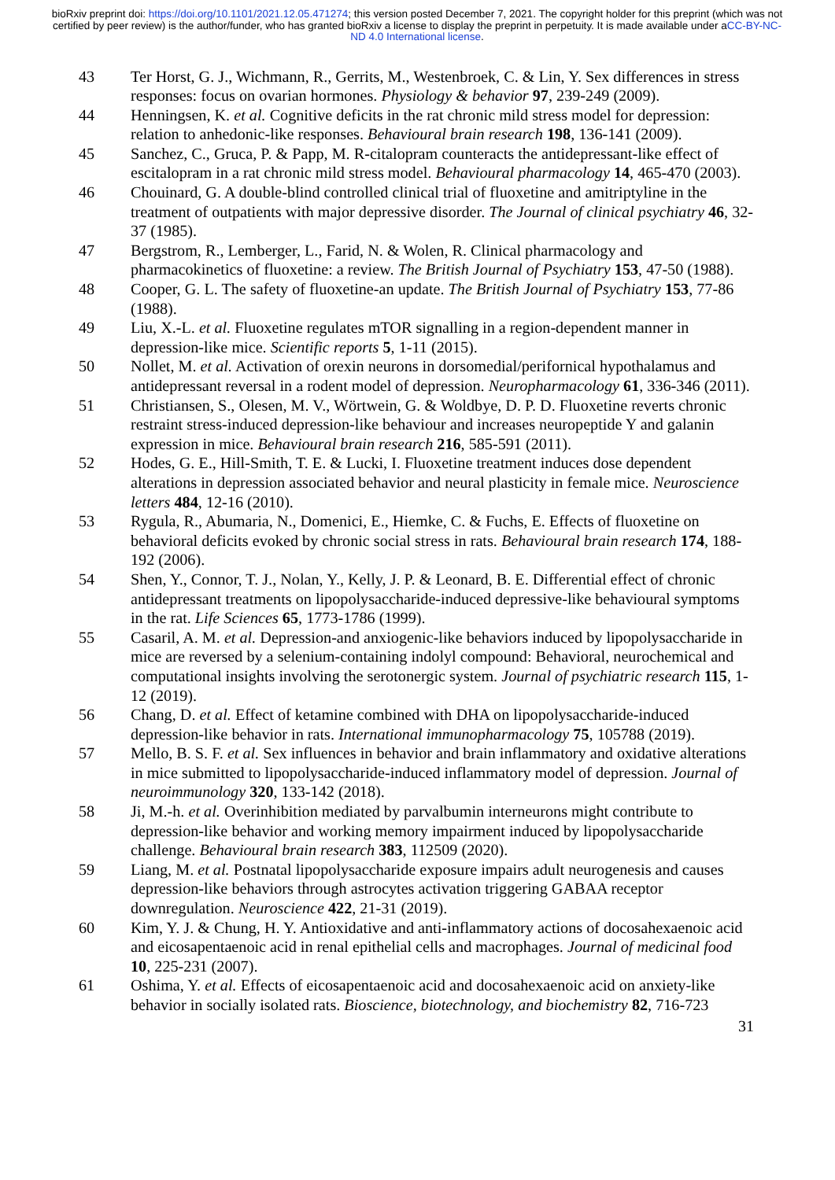bioRxiv preprint doi: https://doi.org/10.1101/2021.12.05.471274; this version posted December 7, 2021. The copyright holder for this preprint (which was not certified by peer review) is the author/funder, who has granted bioRxiv a license to display the preprint in perpetuity. It is made available under aCC-BY-NC-ND 4.0 International license.
43 Ter Horst, G. J., Wichmann, R., Gerrits, M., Westenbroek, C. & Lin, Y. Sex differences in stress responses: focus on ovarian hormones. Physiology & behavior 97, 239-249 (2009).
44 Henningsen, K. et al. Cognitive deficits in the rat chronic mild stress model for depression: relation to anhedonic-like responses. Behavioural brain research 198, 136-141 (2009).
45 Sanchez, C., Gruca, P. & Papp, M. R-citalopram counteracts the antidepressant-like effect of escitalopram in a rat chronic mild stress model. Behavioural pharmacology 14, 465-470 (2003).
46 Chouinard, G. A double-blind controlled clinical trial of fluoxetine and amitriptyline in the treatment of outpatients with major depressive disorder. The Journal of clinical psychiatry 46, 32-37 (1985).
47 Bergstrom, R., Lemberger, L., Farid, N. & Wolen, R. Clinical pharmacology and pharmacokinetics of fluoxetine: a review. The British Journal of Psychiatry 153, 47-50 (1988).
48 Cooper, G. L. The safety of fluoxetine-an update. The British Journal of Psychiatry 153, 77-86 (1988).
49 Liu, X.-L. et al. Fluoxetine regulates mTOR signalling in a region-dependent manner in depression-like mice. Scientific reports 5, 1-11 (2015).
50 Nollet, M. et al. Activation of orexin neurons in dorsomedial/perifornical hypothalamus and antidepressant reversal in a rodent model of depression. Neuropharmacology 61, 336-346 (2011).
51 Christiansen, S., Olesen, M. V., Wörtwein, G. & Woldbye, D. P. D. Fluoxetine reverts chronic restraint stress-induced depression-like behaviour and increases neuropeptide Y and galanin expression in mice. Behavioural brain research 216, 585-591 (2011).
52 Hodes, G. E., Hill-Smith, T. E. & Lucki, I. Fluoxetine treatment induces dose dependent alterations in depression associated behavior and neural plasticity in female mice. Neuroscience letters 484, 12-16 (2010).
53 Rygula, R., Abumaria, N., Domenici, E., Hiemke, C. & Fuchs, E. Effects of fluoxetine on behavioral deficits evoked by chronic social stress in rats. Behavioural brain research 174, 188-192 (2006).
54 Shen, Y., Connor, T. J., Nolan, Y., Kelly, J. P. & Leonard, B. E. Differential effect of chronic antidepressant treatments on lipopolysaccharide-induced depressive-like behavioural symptoms in the rat. Life Sciences 65, 1773-1786 (1999).
55 Casaril, A. M. et al. Depression-and anxiogenic-like behaviors induced by lipopolysaccharide in mice are reversed by a selenium-containing indolyl compound: Behavioral, neurochemical and computational insights involving the serotonergic system. Journal of psychiatric research 115, 1-12 (2019).
56 Chang, D. et al. Effect of ketamine combined with DHA on lipopolysaccharide-induced depression-like behavior in rats. International immunopharmacology 75, 105788 (2019).
57 Mello, B. S. F. et al. Sex influences in behavior and brain inflammatory and oxidative alterations in mice submitted to lipopolysaccharide-induced inflammatory model of depression. Journal of neuroimmunology 320, 133-142 (2018).
58 Ji, M.-h. et al. Overinhibition mediated by parvalbumin interneurons might contribute to depression-like behavior and working memory impairment induced by lipopolysaccharide challenge. Behavioural brain research 383, 112509 (2020).
59 Liang, M. et al. Postnatal lipopolysaccharide exposure impairs adult neurogenesis and causes depression-like behaviors through astrocytes activation triggering GABAA receptor downregulation. Neuroscience 422, 21-31 (2019).
60 Kim, Y. J. & Chung, H. Y. Antioxidative and anti-inflammatory actions of docosahexaenoic acid and eicosapentaenoic acid in renal epithelial cells and macrophages. Journal of medicinal food 10, 225-231 (2007).
61 Oshima, Y. et al. Effects of eicosapentaenoic acid and docosahexaenoic acid on anxiety-like behavior in socially isolated rats. Bioscience, biotechnology, and biochemistry 82, 716-723
31